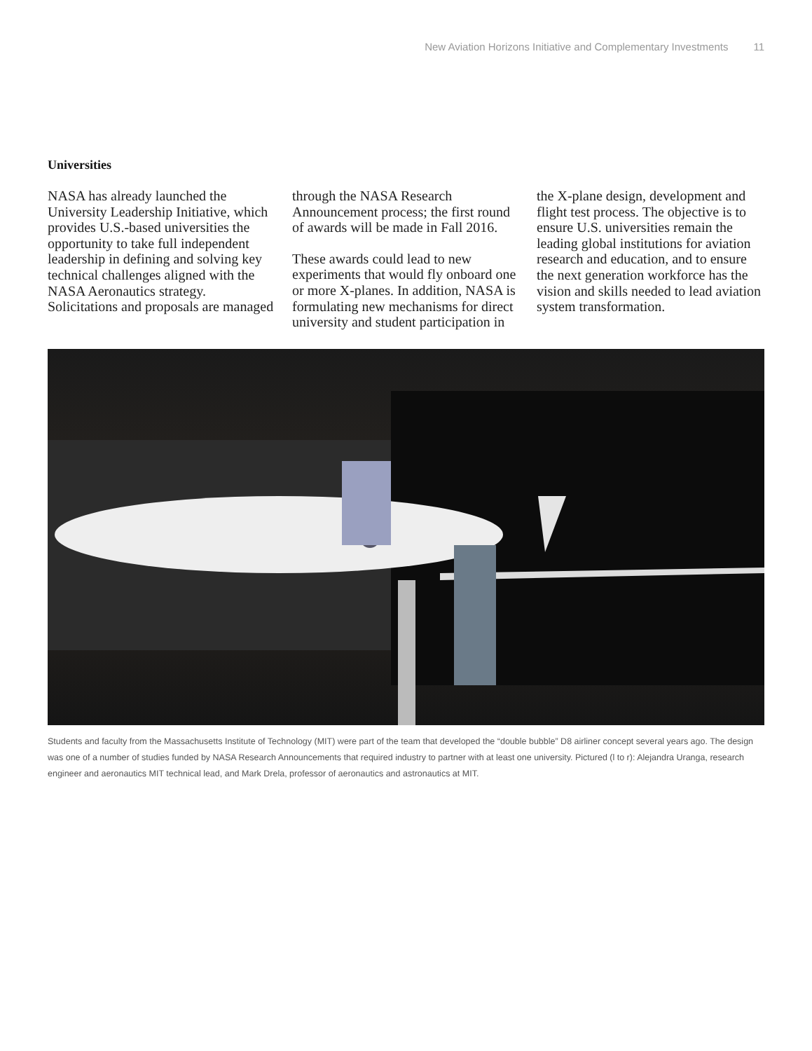New Aviation Horizons Initiative and Complementary Investments 11
Universities
NASA has already launched the University Leadership Initiative, which provides U.S.-based universities the opportunity to take full independent leadership in defining and solving key technical challenges aligned with the NASA Aeronautics strategy. Solicitations and proposals are managed through the NASA Research Announcement process; the first round of awards will be made in Fall 2016.
These awards could lead to new experiments that would fly onboard one or more X-planes. In addition, NASA is formulating new mechanisms for direct university and student participation in the X-plane design, development and flight test process. The objective is to ensure U.S. universities remain the leading global institutions for aviation research and education, and to ensure the next generation workforce has the vision and skills needed to lead aviation system transformation.
Students and faculty from the Massachusetts Institute of Technology (MIT) were part of the team that developed the “double bubble” D8 airliner concept several years ago. The design was one of a number of studies funded by NASA Research Announcements that required industry to partner with at least one university. Pictured (l to r): Alejandra Uranga, research engineer and aeronautics MIT technical lead, and Mark Drela, professor of aeronautics and astronautics at MIT.